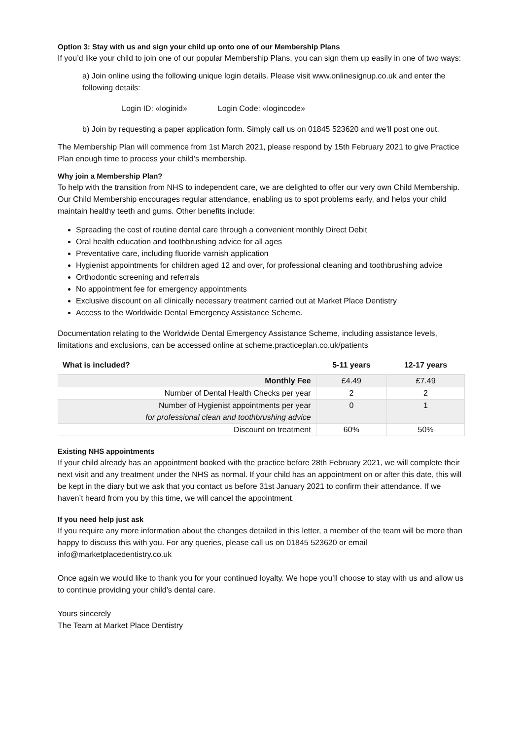Option 3: Stay with us and sign your child up onto one of our Membership Plans
If you’d like your child to join one of our popular Membership Plans, you can sign them up easily in one of two ways:
a) Join online using the following unique login details. Please visit www.onlinesignup.co.uk and enter the following details:
Login ID: «loginid» Login Code: «logincode»
b) Join by requesting a paper application form. Simply call us on 01845 523620 and we’ll post one out.
The Membership Plan will commence from 1st March 2021, please respond by 15th February 2021 to give Practice Plan enough time to process your child’s membership.
Why join a Membership Plan?
To help with the transition from NHS to independent care, we are delighted to offer our very own Child Membership. Our Child Membership encourages regular attendance, enabling us to spot problems early, and helps your child maintain healthy teeth and gums. Other benefits include:
Spreading the cost of routine dental care through a convenient monthly Direct Debit
Oral health education and toothbrushing advice for all ages
Preventative care, including fluoride varnish application
Hygienist appointments for children aged 12 and over, for professional cleaning and toothbrushing advice
Orthodontic screening and referrals
No appointment fee for emergency appointments
Exclusive discount on all clinically necessary treatment carried out at Market Place Dentistry
Access to the Worldwide Dental Emergency Assistance Scheme.
Documentation relating to the Worldwide Dental Emergency Assistance Scheme, including assistance levels, limitations and exclusions, can be accessed online at scheme.practiceplan.co.uk/patients
| What is included? | 5-11 years | 12-17 years |
| --- | --- | --- |
| Monthly Fee | £4.49 | £7.49 |
| Number of Dental Health Checks per year | 2 | 2 |
| Number of Hygienist appointments per year for professional clean and toothbrushing advice | 0 | 1 |
| Discount on treatment | 60% | 50% |
Existing NHS appointments
If your child already has an appointment booked with the practice before 28th February 2021, we will complete their next visit and any treatment under the NHS as normal. If your child has an appointment on or after this date, this will be kept in the diary but we ask that you contact us before 31st January 2021 to confirm their attendance. If we haven’t heard from you by this time, we will cancel the appointment.
If you need help just ask
If you require any more information about the changes detailed in this letter, a member of the team will be more than happy to discuss this with you. For any queries, please call us on 01845 523620 or email info@marketplacedentistry.co.uk
Once again we would like to thank you for your continued loyalty. We hope you’ll choose to stay with us and allow us to continue providing your child’s dental care.
Yours sincerely
The Team at Market Place Dentistry